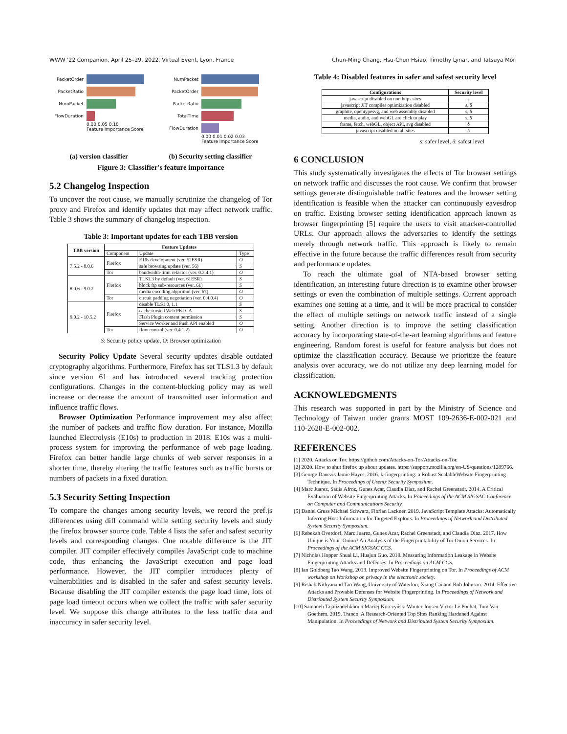WWW '22 Companion, April 25–29, 2022, Virtual Event, Lyon, France Chun-Ming Chang, Hsu-Chun Hsiao, Timothy Lynar, and Tatsuya Mori
PacketOrder
PacketRatio
NumPacket
FlowDuration
0.00 0.05 0.10
Feature Importance Score
NumPacket
PacketOrder
PacketRatio
TotalTime
FlowDuration
0.00 0.01 0.02 0.03
Feature Importance Score
(a) version classifier (b) Security setting classifier
Figure 3: Classifier's feature importance
5.2 Changelog Inspection
To uncover the root cause, we manually scrutinize the changelog of Tor proxy and Firefox and identify updates that may affect network traffic. Table 3 shows the summary of changelog inspection.
Table 3: Important updates for each TBB version
| TBB version | Feature Updates | | |
| --- | --- | --- | --- |
| | Component | Update | Type |
| 7.5.2 - 8.0.6 | Firefox | E10s development (ver. 52ESR) | O |
| | | safe browsing update (ver. 56) | S |
| | Tor | bandwidth-limit refactor (ver. 0.3.4.1) | O |
| 8.0.6 - 9.0.2 | Firefox | TLS1.3 by default (ver. 61ESR) | S |
| | | block ftp sub-resources (ver. 61) | S |
| | | media encoding algorithm (ver. 67) | O |
| | Tor | circuit padding negotiation (ver. 0.4.0.4) | O |
| 9.0.2 - 10.5.2 | Firefox | disable TLS1.0, 1.1 | S |
| | | cache trusted Web PKI CA | S |
| | | Flash Plugin content permission | S |
| | | Service Worker and Push API enabled | O |
| | Tor | flow control (ver. 0.4.1.2) | O |
S: Security policy update, O: Browser optimization
Security Policy Update Several security updates disable outdated cryptography algorithms. Furthermore, Firefox has set TLS1.3 by default since version 61 and has introduced several tracking protection configurations. Changes in the content-blocking policy may as well increase or decrease the amount of transmitted user information and influence traffic flows.
Browser Optimization Performance improvement may also affect the number of packets and traffic flow duration. For instance, Mozilla launched Electrolysis (E10s) to production in 2018. E10s was a multi-process system for improving the performance of web page loading. Firefox can better handle large chunks of web server responses in a shorter time, thereby altering the traffic features such as traffic bursts or numbers of packets in a fixed duration.
5.3 Security Setting Inspection
To compare the changes among security levels, we record the pref.js differences using diff command while setting security levels and study the firefox browser source code. Table 4 lists the safer and safest security levels and corresponding changes. One notable difference is the JIT compiler. JIT compiler effectively compiles JavaScript code to machine code, thus enhancing the JavaScript execution and page load performance. However, the JIT compiler introduces plenty of vulnerabilities and is disabled in the safer and safest security levels. Because disabling the JIT compiler extends the page load time, lots of page load timeout occurs when we collect the traffic with safer security level. We suppose this change attributes to the less traffic data and inaccuracy in safer security level.
Table 4: Disabled features in safer and safest security level
| Configurations | Security level |
| --- | --- |
| javascript disabled on non https sites | s |
| javascript JIT compiler optimization disabled | s, δ |
| graphite, opentypesvg, and web assembly disabled | s, δ |
| media, audio, and webGL are click to play | s, δ |
| frame, fetch, webGL, object API, svg disabled | δ |
| javascript disabled on all sites | δ |
s: safer level, δ: safest level
6 CONCLUSION
This study systematically investigates the effects of Tor browser settings on network traffic and discusses the root cause. We confirm that browser settings generate distinguishable traffic features and the browser setting identification is feasible when the attacker can continuously eavesdrop on traffic. Existing browser setting identification approach known as browser fingerprinting [5] require the users to visit attacker-controlled URLs. Our approach allows the adversaries to identify the settings merely through network traffic. This approach is likely to remain effective in the future because the traffic differences result from security and performance updates.
To reach the ultimate goal of NTA-based browser setting identification, an interesting future direction is to examine other browser settings or even the combination of multiple settings. Current approach examines one setting at a time, and it will be more practical to consider the effect of multiple settings on network traffic instead of a single setting. Another direction is to improve the setting classification accuracy by incorporating state-of-the-art learning algorithms and feature engineering. Random forest is useful for feature analysis but does not optimize the classification accuracy. Because we prioritize the feature analysis over accuracy, we do not utilize any deep learning model for classification.
ACKNOWLEDGMENTS
This research was supported in part by the Ministry of Science and Technology of Taiwan under grants MOST 109-2636-E-002-021 and 110-2628-E-002-002.
REFERENCES
[1] 2020. Attacks on Tor. https://github.com/Attacks-on-Tor/Attacks-on-Tor.
[2] 2020. How to shut firefox up about updates. https://support.mozilla.org/en-US/questions/1289766.
[3] George Danezis Jamie Hayes. 2016. k-fingerprinting: a Robust ScalableWebsite Fingerprinting Technique. In Proceedings of Usenix Security Symposium.
[4] Marc Juarez, Sadia Afroz, Gunes Acar, Claudia Diaz, and Rachel Greenstadt. 2014. A Critical Evaluation of Website Fingerprinting Attacks. In Proceedings of the ACM SIGSAC Conference on Computer and Communications Security.
[5] Daniel Gruss Michael Schwarz, Florian Lackner. 2019. JavaScript Template Attacks: Automatically Inferring Host Information for Targeted Exploits. In Proceedings of Network and Distributed System Security Symposium.
[6] Rebekah Overdorf, Marc Juarez, Gunes Acar, Rachel Greenstadt, and Claudia Diaz. 2017. How Unique is Your .Onion? An Analysis of the Fingerprintability of Tor Onion Services. In Proceedings of the ACM SIGSAC CCS.
[7] Nicholas Hopper Shuai Li, Huajun Guo. 2018. Measuring Information Leakage in Website Fingerprinting Attacks and Defenses. In Proceedings on ACM CCS.
[8] Ian Goldberg Tao Wang. 2013. Improved Website Fingerprinting on Tor. In Proceedings of ACM workshop on Workshop on privacy in the electronic society.
[9] Rishab Nithyanand Tao Wang, University of Waterloo; Xiang Cai and Rob Johnson. 2014. Effective Attacks and Provable Defenses for Website Fingerprinting. In Proceedings of Network and Distributed System Security Symposium.
[10] Samaneh Tajalizadehkhoob Maciej Korczyński Wouter Joosen Victor Le Pochat, Tom Van Goethem. 2019. Tranco: A Research-Oriented Top Sites Ranking Hardened Against Manipulation. In Proceedings of Network and Distributed System Security Symposium.